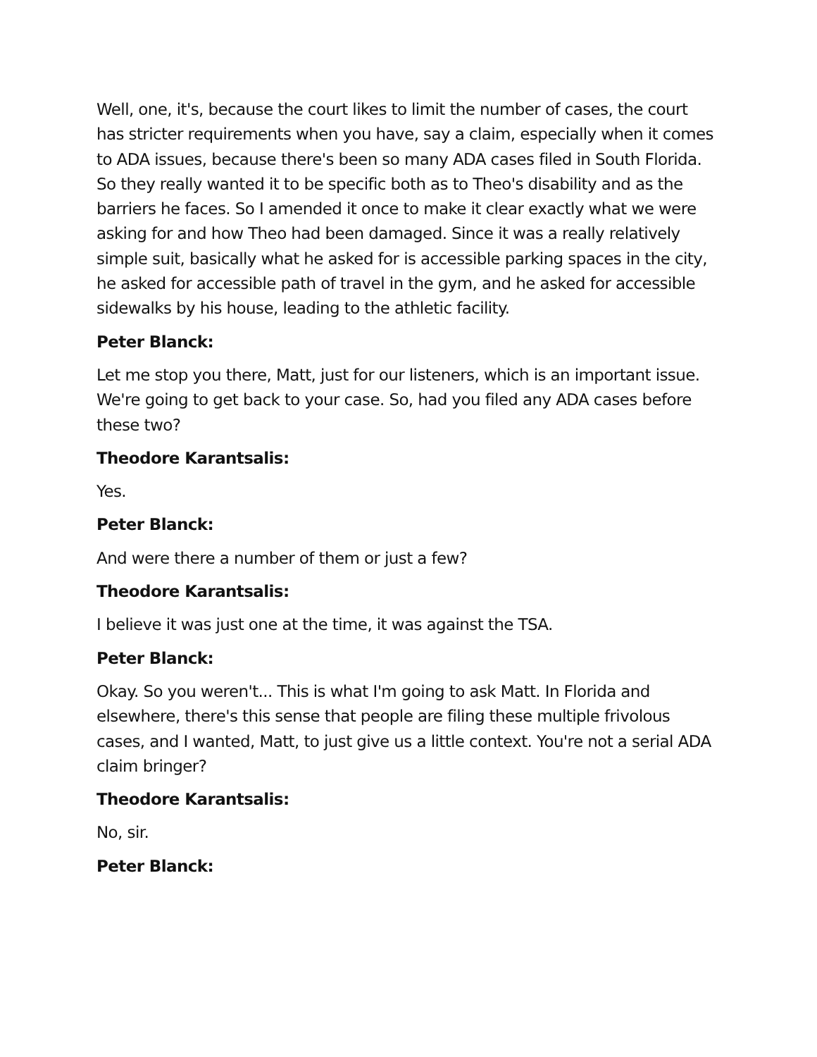Well, one, it's, because the court likes to limit the number of cases, the court has stricter requirements when you have, say a claim, especially when it comes to ADA issues, because there's been so many ADA cases filed in South Florida. So they really wanted it to be specific both as to Theo's disability and as the barriers he faces. So I amended it once to make it clear exactly what we were asking for and how Theo had been damaged. Since it was a really relatively simple suit, basically what he asked for is accessible parking spaces in the city, he asked for accessible path of travel in the gym, and he asked for accessible sidewalks by his house, leading to the athletic facility.
Peter Blanck:
Let me stop you there, Matt, just for our listeners, which is an important issue. We're going to get back to your case. So, had you filed any ADA cases before these two?
Theodore Karantsalis:
Yes.
Peter Blanck:
And were there a number of them or just a few?
Theodore Karantsalis:
I believe it was just one at the time, it was against the TSA.
Peter Blanck:
Okay. So you weren't... This is what I'm going to ask Matt. In Florida and elsewhere, there's this sense that people are filing these multiple frivolous cases, and I wanted, Matt, to just give us a little context. You're not a serial ADA claim bringer?
Theodore Karantsalis:
No, sir.
Peter Blanck: